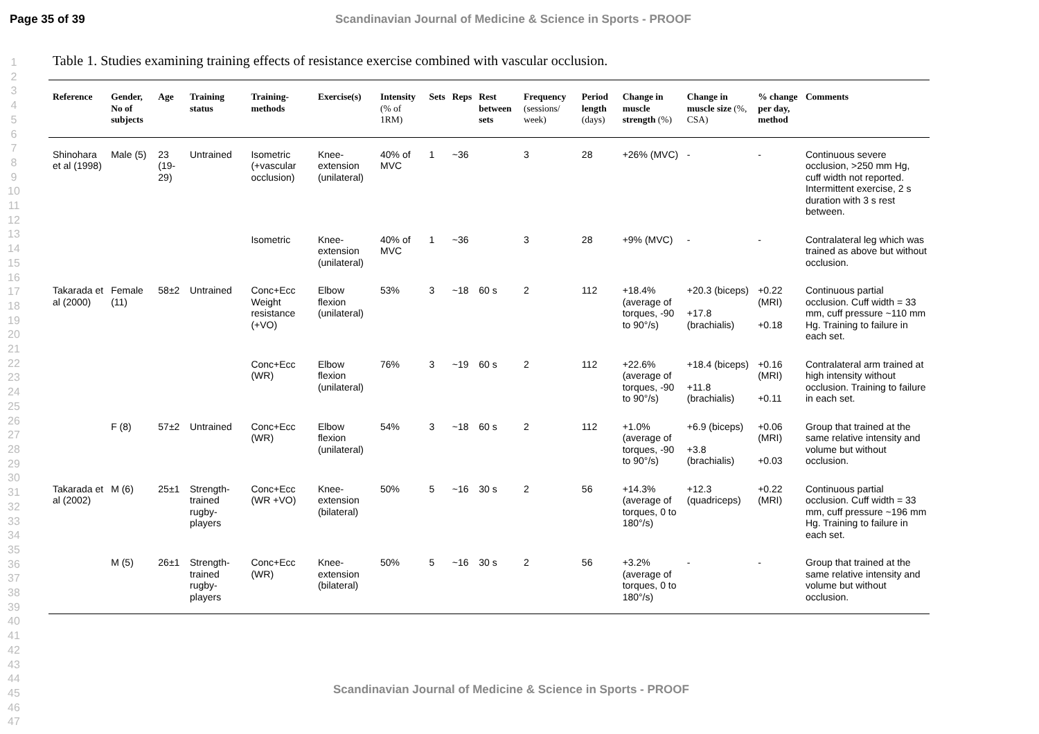Page 35 of 39 Scandinavian Journal of Medicine & Science in Sports - PROOF
1
2
3
4
5
6
7
8
9
10
11
12
13
14
15
16
17
18
19
20
21
22
23
24
25
26
27
28
29
30
31
32
33
34
35
36
37
38
39
40
41
42
43
44
45
46
47
Table 1. Studies examining training effects of resistance exercise combined with vascular occlusion.
| Reference | Gender, No of subjects | Age | Training status | Training-methods | Exercise(s) | Intensity (% of 1RM) | Sets | Reps | Rest between sets | Frequency (sessions/ week) | Period length (days) | Change in muscle strength (%) | Change in muscle size (%, CSA) | % change per day, method | Comments |
| --- | --- | --- | --- | --- | --- | --- | --- | --- | --- | --- | --- | --- | --- | --- | --- |
| Shinohara et al (1998) | Male (5) | 23 (19-29) | Untrained | Isometric (+vascular occlusion) | Knee-extension (unilateral) | 40% of MVC | 1 | ~36 | | 3 | 28 | +26% (MVC) | - | - | Continuous severe occlusion, >250 mm Hg, cuff width not reported. Intermittent exercise, 2 s duration with 3 s rest between. |
| | | | | Isometric | Knee-extension (unilateral) | 40% of MVC | 1 | ~36 | | 3 | 28 | +9% (MVC) | - | - | Contralateral leg which was trained as above but without occlusion. |
| Takarada et al (2000) | Female (11) | 58±2 | Untrained | Conc+Ecc Weight resistance (+VO) | Elbow flexion (unilateral) | 53% | 3 | ~18 | 60 s | 2 | 112 | +18.4% (average of torques, -90 to 90°/s) | +20.3 (biceps) +17.8 (brachialis) | +0.22 (MRI) +0.18 | Continuous partial occlusion. Cuff width = 33 mm, cuff pressure ~110 mm Hg. Training to failure in each set. |
| | | | | Conc+Ecc (WR) | Elbow flexion (unilateral) | 76% | 3 | ~19 | 60 s | 2 | 112 | +22.6% (average of torques, -90 to 90°/s) | +18.4 (biceps) +11.8 (brachialis) | +0.16 (MRI) +0.11 | Contralateral arm trained at high intensity without occlusion. Training to failure in each set. |
| | F (8) | 57±2 | Untrained | Conc+Ecc (WR) | Elbow flexion (unilateral) | 54% | 3 | ~18 | 60 s | 2 | 112 | +1.0% (average of torques, -90 to 90°/s) | +6.9 (biceps) +3.8 (brachialis) | +0.06 (MRI) +0.03 | Group that trained at the same relative intensity and volume but without occlusion. |
| Takarada et al (2002) | M (6) | 25±1 | Strength-trained rugby-players | Conc+Ecc (WR +VO) | Knee-extension (bilateral) | 50% | 5 | ~16 | 30 s | 2 | 56 | +14.3% (average of torques, 0 to 180°/s) | +12.3 (quadriceps) | +0.22 (MRI) | Continuous partial occlusion. Cuff width = 33 mm, cuff pressure ~196 mm Hg. Training to failure in each set. |
| | M (5) | 26±1 | Strength-trained rugby-players | Conc+Ecc (WR) | Knee-extension (bilateral) | 50% | 5 | ~16 | 30 s | 2 | 56 | +3.2% (average of torques, 0 to 180°/s) | - | - | Group that trained at the same relative intensity and volume but without occlusion. |
Scandinavian Journal of Medicine & Science in Sports - PROOF